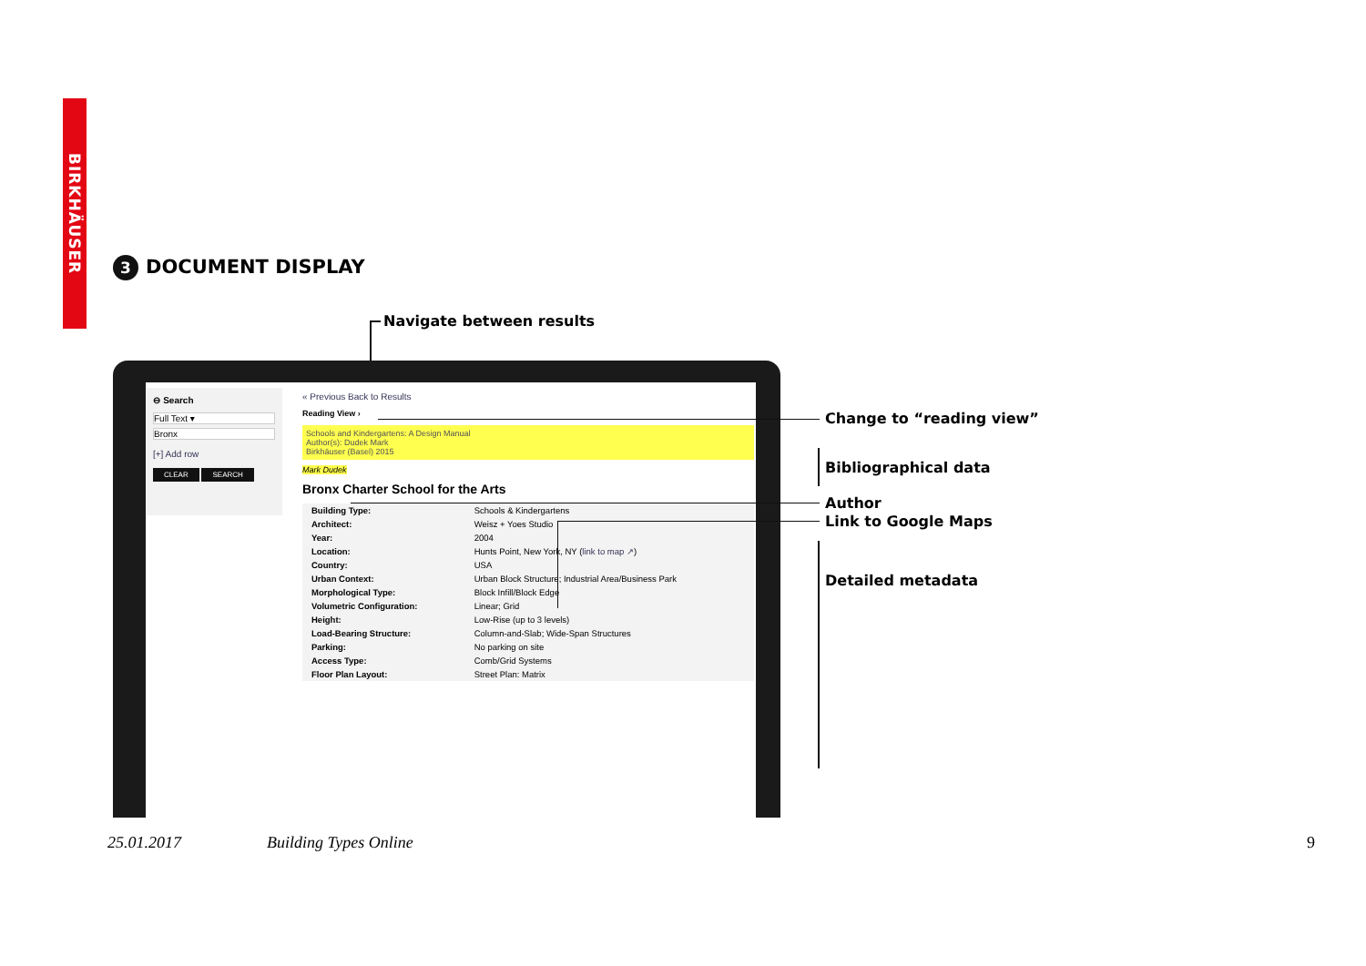BIRKHÄUSER
3 DOCUMENT DISPLAY
Navigate between results
⊖ Search
Full Text ▾
Bronx
[+] Add row
CLEAR SEARCH
« Previous Back to Results
Reading View ›
Schools and Kindergartens: A Design Manual
Author(s): Dudek Mark
Birkhäuser (Basel) 2015
Mark Dudek
Bronx Charter School for the Arts
| Building Type: | Schools & Kindergartens |
| Architect: | Weisz + Yoes Studio |
| Year: | 2004 |
| Location: | Hunts Point, New York, NY ( link to map ↗ ) |
| Country: | USA |
| Urban Context: | Urban Block Structure; Industrial Area/Business Park |
| Morphological Type: | Block Infill/Block Edge |
| Volumetric Configuration: | Linear; Grid |
| Height: | Low-Rise (up to 3 levels) |
| Load-Bearing Structure: | Column-and-Slab; Wide-Span Structures |
| Parking: | No parking on site |
| Access Type: | Comb/Grid Systems |
| Floor Plan Layout: | Street Plan: Matrix |
Change to “reading view”
Bibliographical data
Author
Link to Google Maps
Detailed metadata
25.01.2017 Building Types Online 9